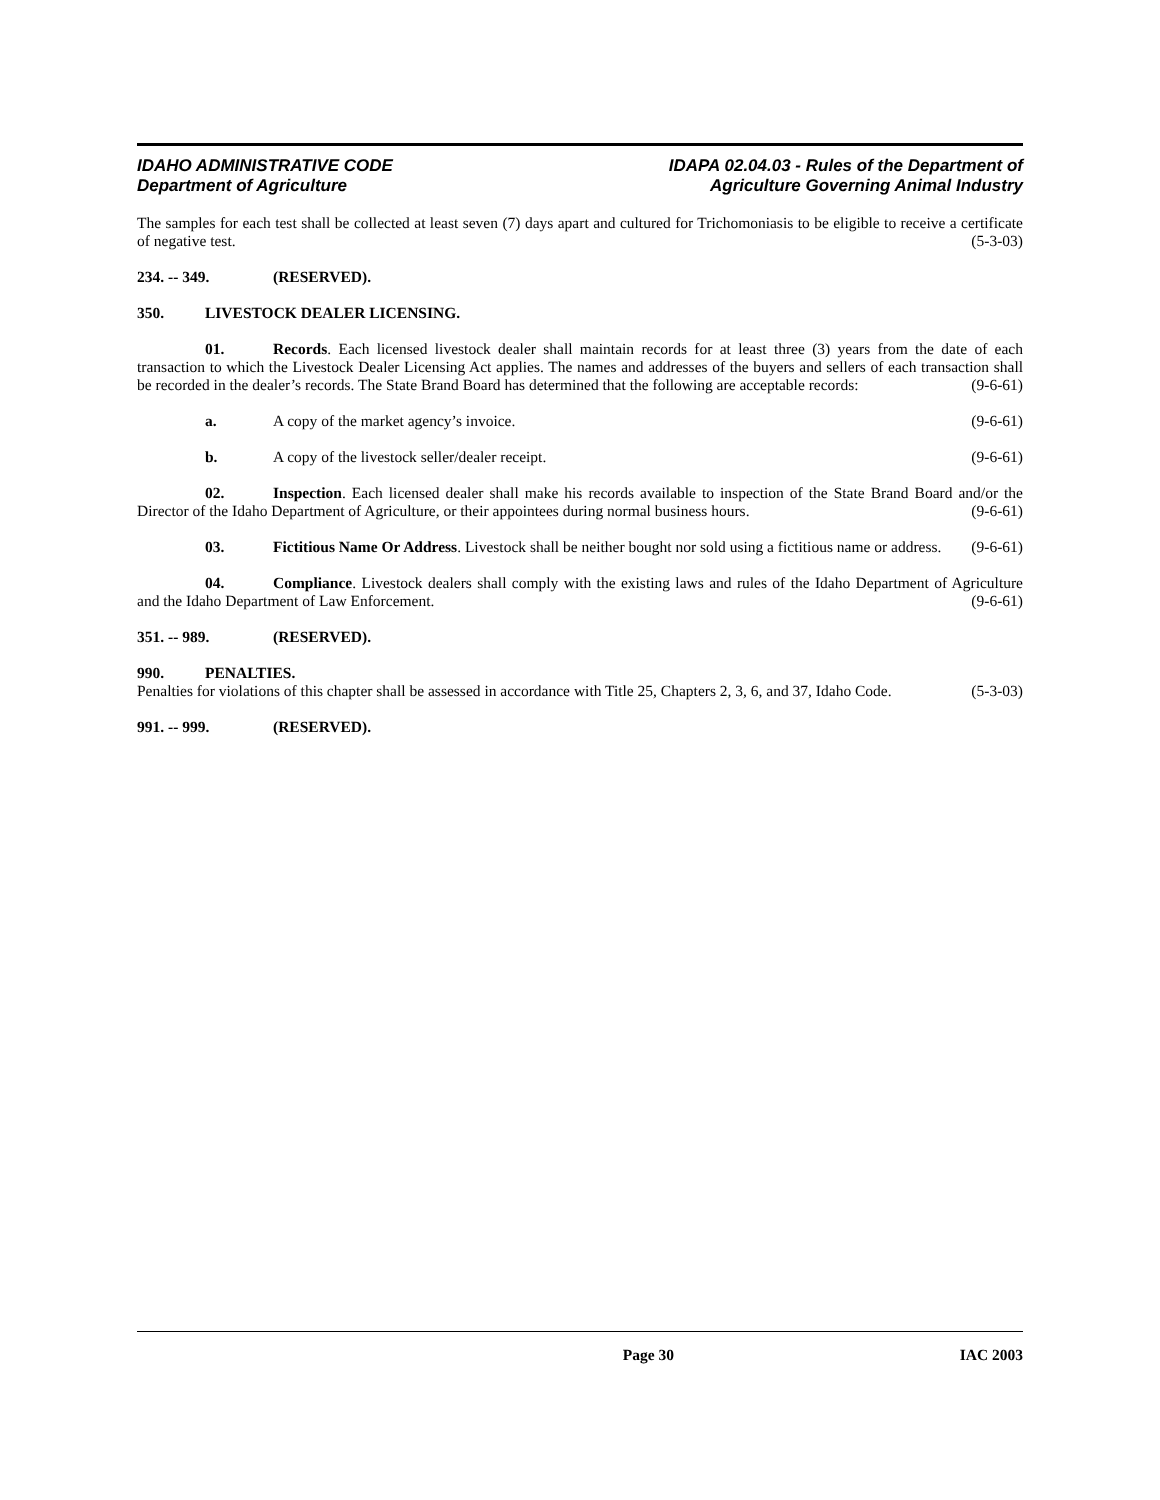IDAHO ADMINISTRATIVE CODE
Department of Agriculture
IDAPA 02.04.03 - Rules of the Department of
Agriculture Governing Animal Industry
The samples for each test shall be collected at least seven (7) days apart and cultured for Trichomoniasis to be eligible to receive a certificate of negative test. (5-3-03)
234. -- 349. (RESERVED).
350. LIVESTOCK DEALER LICENSING.
01. Records. Each licensed livestock dealer shall maintain records for at least three (3) years from the date of each transaction to which the Livestock Dealer Licensing Act applies. The names and addresses of the buyers and sellers of each transaction shall be recorded in the dealer’s records. The State Brand Board has determined that the following are acceptable records: (9-6-61)
a. A copy of the market agency’s invoice. (9-6-61)
b. A copy of the livestock seller/dealer receipt. (9-6-61)
02. Inspection. Each licensed dealer shall make his records available to inspection of the State Brand Board and/or the Director of the Idaho Department of Agriculture, or their appointees during normal business hours. (9-6-61)
03. Fictitious Name Or Address. Livestock shall be neither bought nor sold using a fictitious name or address. (9-6-61)
04. Compliance. Livestock dealers shall comply with the existing laws and rules of the Idaho Department of Agriculture and the Idaho Department of Law Enforcement. (9-6-61)
351. -- 989. (RESERVED).
990. PENALTIES.
Penalties for violations of this chapter shall be assessed in accordance with Title 25, Chapters 2, 3, 6, and 37, Idaho Code. (5-3-03)
991. -- 999. (RESERVED).
Page 30 IAC 2003